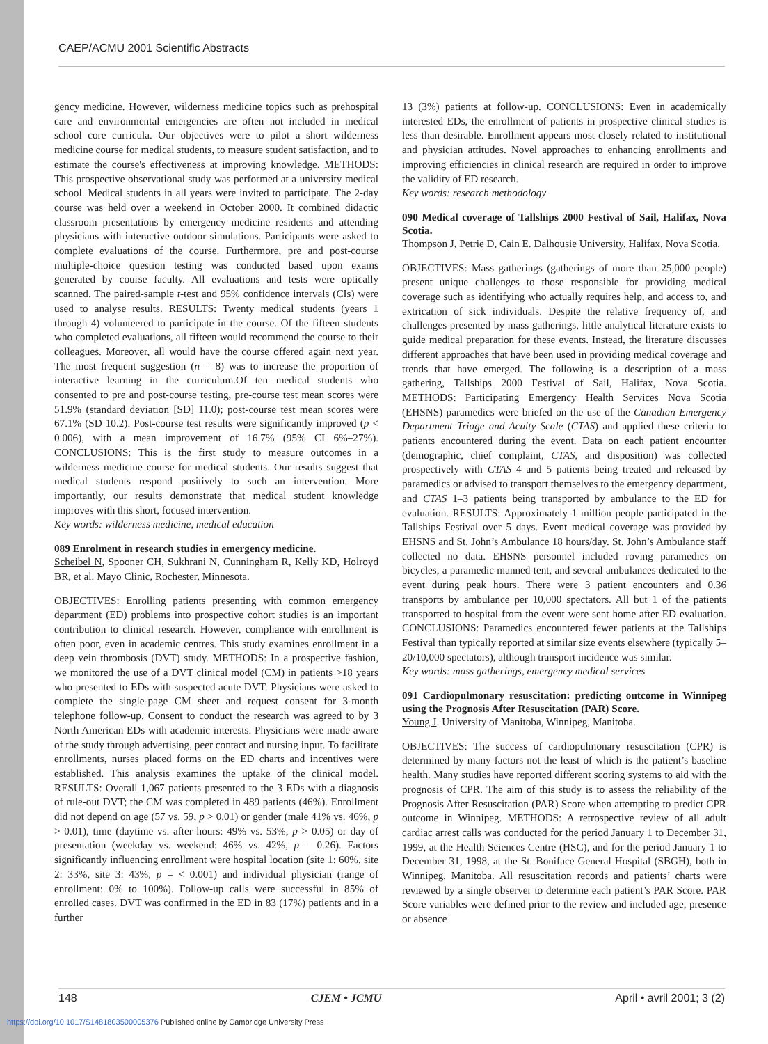CAEP/ACMU 2001 Scientific Abstracts
gency medicine. However, wilderness medicine topics such as prehospital care and environmental emergencies are often not included in medical school core curricula. Our objectives were to pilot a short wilderness medicine course for medical students, to measure student satisfaction, and to estimate the course's effectiveness at improving knowledge. METHODS: This prospective observational study was performed at a university medical school. Medical students in all years were invited to participate. The 2-day course was held over a weekend in October 2000. It combined didactic classroom presentations by emergency medicine residents and attending physicians with interactive outdoor simulations. Participants were asked to complete evaluations of the course. Furthermore, pre and post-course multiple-choice question testing was conducted based upon exams generated by course faculty. All evaluations and tests were optically scanned. The paired-sample t-test and 95% confidence intervals (CIs) were used to analyse results. RESULTS: Twenty medical students (years 1 through 4) volunteered to participate in the course. Of the fifteen students who completed evaluations, all fifteen would recommend the course to their colleagues. Moreover, all would have the course offered again next year. The most frequent suggestion (n = 8) was to increase the proportion of interactive learning in the curriculum.Of ten medical students who consented to pre and post-course testing, pre-course test mean scores were 51.9% (standard deviation [SD] 11.0); post-course test mean scores were 67.1% (SD 10.2). Post-course test results were significantly improved (p < 0.006), with a mean improvement of 16.7% (95% CI 6%–27%). CONCLUSIONS: This is the first study to measure outcomes in a wilderness medicine course for medical students. Our results suggest that medical students respond positively to such an intervention. More importantly, our results demonstrate that medical student knowledge improves with this short, focused intervention.
Key words: wilderness medicine, medical education
089 Enrolment in research studies in emergency medicine.
Scheibel N, Spooner CH, Sukhrani N, Cunningham R, Kelly KD, Holroyd BR, et al. Mayo Clinic, Rochester, Minnesota.
OBJECTIVES: Enrolling patients presenting with common emergency department (ED) problems into prospective cohort studies is an important contribution to clinical research. However, compliance with enrollment is often poor, even in academic centres. This study examines enrollment in a deep vein thrombosis (DVT) study. METHODS: In a prospective fashion, we monitored the use of a DVT clinical model (CM) in patients >18 years who presented to EDs with suspected acute DVT. Physicians were asked to complete the single-page CM sheet and request consent for 3-month telephone follow-up. Consent to conduct the research was agreed to by 3 North American EDs with academic interests. Physicians were made aware of the study through advertising, peer contact and nursing input. To facilitate enrollments, nurses placed forms on the ED charts and incentives were established. This analysis examines the uptake of the clinical model. RESULTS: Overall 1,067 patients presented to the 3 EDs with a diagnosis of rule-out DVT; the CM was completed in 489 patients (46%). Enrollment did not depend on age (57 vs. 59, p > 0.01) or gender (male 41% vs. 46%, p > 0.01), time (daytime vs. after hours: 49% vs. 53%, p > 0.05) or day of presentation (weekday vs. weekend: 46% vs. 42%, p = 0.26). Factors significantly influencing enrollment were hospital location (site 1: 60%, site 2: 33%, site 3: 43%, p = < 0.001) and individual physician (range of enrollment: 0% to 100%). Follow-up calls were successful in 85% of enrolled cases. DVT was confirmed in the ED in 83 (17%) patients and in a further
13 (3%) patients at follow-up. CONCLUSIONS: Even in academically interested EDs, the enrollment of patients in prospective clinical studies is less than desirable. Enrollment appears most closely related to institutional and physician attitudes. Novel approaches to enhancing enrollments and improving efficiencies in clinical research are required in order to improve the validity of ED research.
Key words: research methodology
090 Medical coverage of Tallships 2000 Festival of Sail, Halifax, Nova Scotia.
Thompson J, Petrie D, Cain E. Dalhousie University, Halifax, Nova Scotia.
OBJECTIVES: Mass gatherings (gatherings of more than 25,000 people) present unique challenges to those responsible for providing medical coverage such as identifying who actually requires help, and access to, and extrication of sick individuals. Despite the relative frequency of, and challenges presented by mass gatherings, little analytical literature exists to guide medical preparation for these events. Instead, the literature discusses different approaches that have been used in providing medical coverage and trends that have emerged. The following is a description of a mass gathering, Tallships 2000 Festival of Sail, Halifax, Nova Scotia. METHODS: Participating Emergency Health Services Nova Scotia (EHSNS) paramedics were briefed on the use of the Canadian Emergency Department Triage and Acuity Scale (CTAS) and applied these criteria to patients encountered during the event. Data on each patient encounter (demographic, chief complaint, CTAS, and disposition) was collected prospectively with CTAS 4 and 5 patients being treated and released by paramedics or advised to transport themselves to the emergency department, and CTAS 1–3 patients being transported by ambulance to the ED for evaluation. RESULTS: Approximately 1 million people participated in the Tallships Festival over 5 days. Event medical coverage was provided by EHSNS and St. John’s Ambulance 18 hours/day. St. John’s Ambulance staff collected no data. EHSNS personnel included roving paramedics on bicycles, a paramedic manned tent, and several ambulances dedicated to the event during peak hours. There were 3 patient encounters and 0.36 transports by ambulance per 10,000 spectators. All but 1 of the patients transported to hospital from the event were sent home after ED evaluation. CONCLUSIONS: Paramedics encountered fewer patients at the Tallships Festival than typically reported at similar size events elsewhere (typically 5–20/10,000 spectators), although transport incidence was similar.
Key words: mass gatherings, emergency medical services
091 Cardiopulmonary resuscitation: predicting outcome in Winnipeg using the Prognosis After Resuscitation (PAR) Score.
Young J. University of Manitoba, Winnipeg, Manitoba.
OBJECTIVES: The success of cardiopulmonary resuscitation (CPR) is determined by many factors not the least of which is the patient’s baseline health. Many studies have reported different scoring systems to aid with the prognosis of CPR. The aim of this study is to assess the reliability of the Prognosis After Resuscitation (PAR) Score when attempting to predict CPR outcome in Winnipeg. METHODS: A retrospective review of all adult cardiac arrest calls was conducted for the period January 1 to December 31, 1999, at the Health Sciences Centre (HSC), and for the period January 1 to December 31, 1998, at the St. Boniface General Hospital (SBGH), both in Winnipeg, Manitoba. All resuscitation records and patients’ charts were reviewed by a single observer to determine each patient’s PAR Score. PAR Score variables were defined prior to the review and included age, presence or absence
148 CJEM • JCMU April • avril 2001; 3 (2)
https://doi.org/10.1017/S1481803500005376 Published online by Cambridge University Press